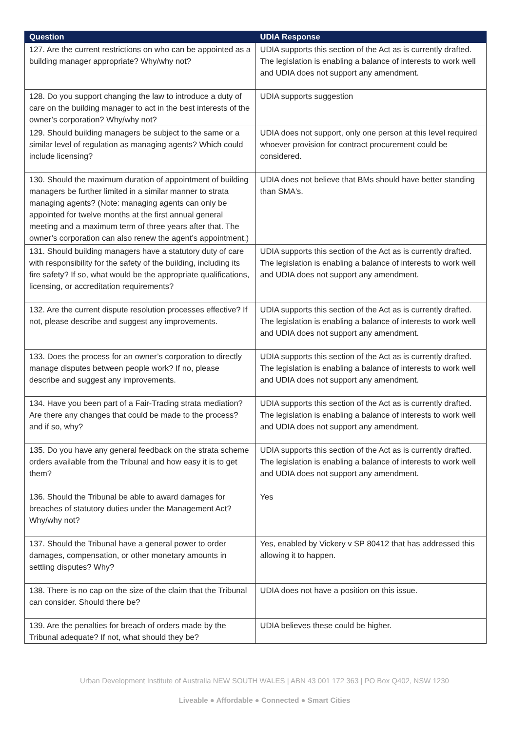| Question | UDIA Response |
| --- | --- |
| 127. Are the current restrictions on who can be appointed as a building manager appropriate? Why/why not? | UDIA supports this section of the Act as is currently drafted. The legislation is enabling a balance of interests to work well and UDIA does not support any amendment. |
| 128. Do you support changing the law to introduce a duty of care on the building manager to act in the best interests of the owner’s corporation? Why/why not? | UDIA supports suggestion |
| 129. Should building managers be subject to the same or a similar level of regulation as managing agents? Which could include licensing? | UDIA does not support, only one person at this level required whoever provision for contract procurement could be considered. |
| 130. Should the maximum duration of appointment of building managers be further limited in a similar manner to strata managing agents? (Note: managing agents can only be appointed for twelve months at the first annual general meeting and a maximum term of three years after that. The owner’s corporation can also renew the agent’s appointment.) | UDIA does not believe that BMs should have better standing than SMA's. |
| 131. Should building managers have a statutory duty of care with responsibility for the safety of the building, including its fire safety? If so, what would be the appropriate qualifications, licensing, or accreditation requirements? | UDIA supports this section of the Act as is currently drafted. The legislation is enabling a balance of interests to work well and UDIA does not support any amendment. |
| 132. Are the current dispute resolution processes effective? If not, please describe and suggest any improvements. | UDIA supports this section of the Act as is currently drafted. The legislation is enabling a balance of interests to work well and UDIA does not support any amendment. |
| 133. Does the process for an owner’s corporation to directly manage disputes between people work? If no, please describe and suggest any improvements. | UDIA supports this section of the Act as is currently drafted. The legislation is enabling a balance of interests to work well and UDIA does not support any amendment. |
| 134. Have you been part of a Fair-Trading strata mediation? Are there any changes that could be made to the process? and if so, why? | UDIA supports this section of the Act as is currently drafted. The legislation is enabling a balance of interests to work well and UDIA does not support any amendment. |
| 135. Do you have any general feedback on the strata scheme orders available from the Tribunal and how easy it is to get them? | UDIA supports this section of the Act as is currently drafted. The legislation is enabling a balance of interests to work well and UDIA does not support any amendment. |
| 136. Should the Tribunal be able to award damages for breaches of statutory duties under the Management Act? Why/why not? | Yes |
| 137. Should the Tribunal have a general power to order damages, compensation, or other monetary amounts in settling disputes? Why? | Yes, enabled by Vickery v SP 80412 that has addressed this allowing it to happen. |
| 138. There is no cap on the size of the claim that the Tribunal can consider. Should there be? | UDIA does not have a position on this issue. |
| 139. Are the penalties for breach of orders made by the Tribunal adequate? If not, what should they be? | UDIA believes these could be higher. |
Urban Development Institute of Australia NEW SOUTH WALES | ABN 43 001 172 363 | PO Box Q402, NSW 1230
Liveable ● Affordable ● Connected ● Smart Cities